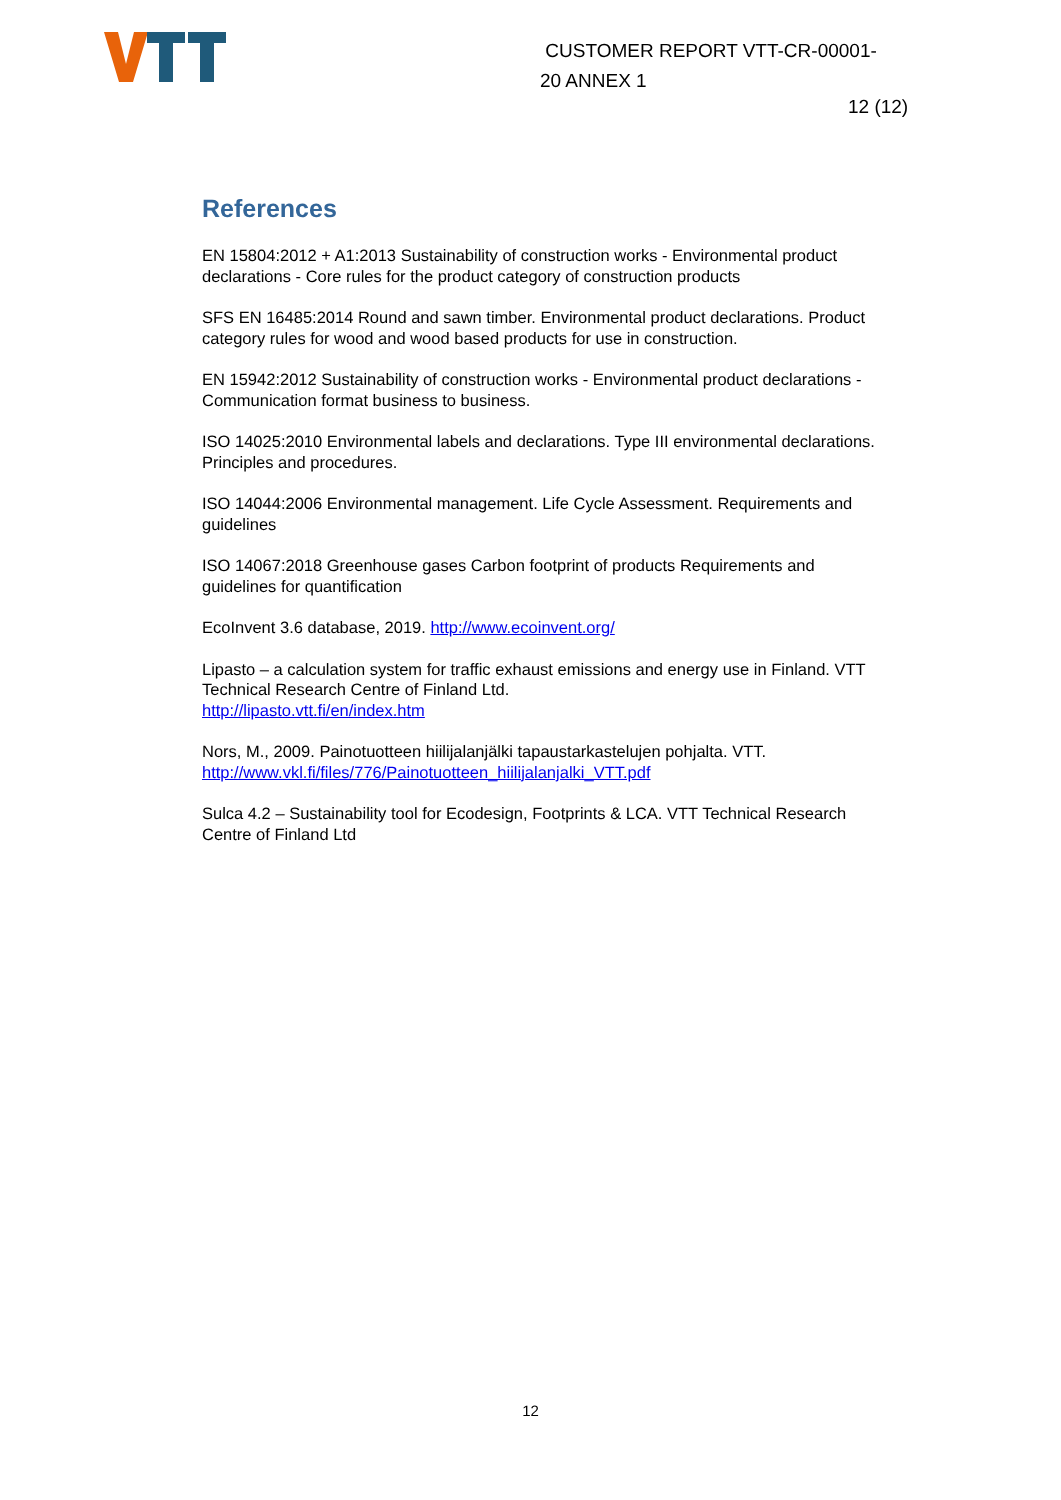CUSTOMER REPORT VTT-CR-00001-
20 ANNEX 1
12 (12)
References
EN 15804:2012 + A1:2013 Sustainability of construction works - Environmental product declarations - Core rules for the product category of construction products
SFS EN 16485:2014 Round and sawn timber. Environmental product declarations. Product category rules for wood and wood based products for use in construction.
EN 15942:2012 Sustainability of construction works - Environmental product declarations - Communication format business to business.
ISO 14025:2010 Environmental labels and declarations. Type III environmental declarations. Principles and procedures.
ISO 14044:2006 Environmental management. Life Cycle Assessment. Requirements and guidelines
ISO 14067:2018 Greenhouse gases Carbon footprint of products Requirements and guidelines for quantification
EcoInvent 3.6 database, 2019. http://www.ecoinvent.org/
Lipasto – a calculation system for traffic exhaust emissions and energy use in Finland. VTT Technical Research Centre of Finland Ltd.
http://lipasto.vtt.fi/en/index.htm
Nors, M., 2009. Painotuotteen hiilijalanjälki tapaustarkastelujen pohjalta. VTT.
http://www.vkl.fi/files/776/Painotuotteen_hiilijalanjalki_VTT.pdf
Sulca 4.2 – Sustainability tool for Ecodesign, Footprints & LCA. VTT Technical Research Centre of Finland Ltd
12